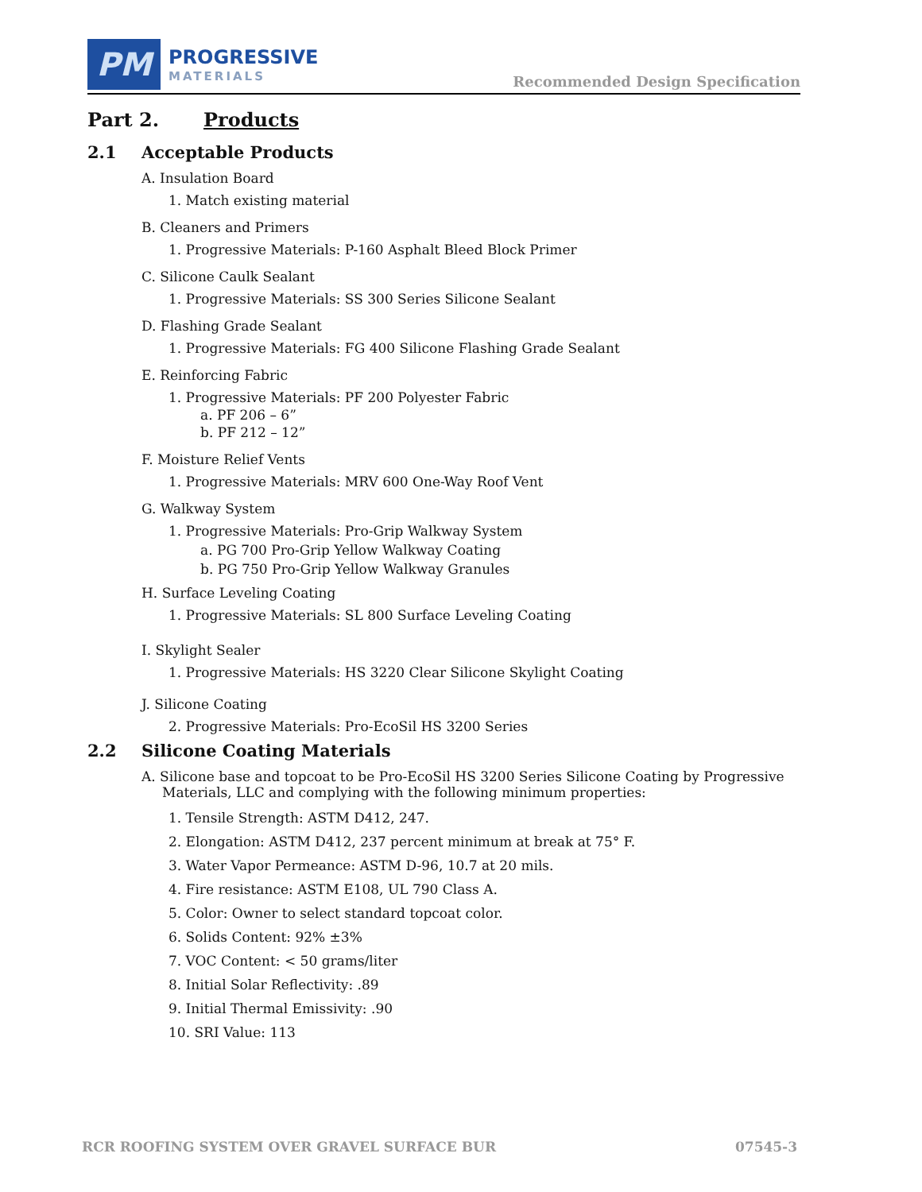PM
PROGRESSIVE
MATERIALS
Recommended Design Specification
Part 2. Products
2.1 Acceptable Products
A. Insulation Board
1. Match existing material
B. Cleaners and Primers
1. Progressive Materials: P-160 Asphalt Bleed Block Primer
C. Silicone Caulk Sealant
1. Progressive Materials: SS 300 Series Silicone Sealant
D. Flashing Grade Sealant
1. Progressive Materials: FG 400 Silicone Flashing Grade Sealant
E. Reinforcing Fabric
1. Progressive Materials: PF 200 Polyester Fabric
a. PF 206 – 6”
b. PF 212 – 12”
F. Moisture Relief Vents
1. Progressive Materials: MRV 600 One-Way Roof Vent
G. Walkway System
1. Progressive Materials: Pro-Grip Walkway System
a. PG 700 Pro-Grip Yellow Walkway Coating
b. PG 750 Pro-Grip Yellow Walkway Granules
H. Surface Leveling Coating
1. Progressive Materials: SL 800 Surface Leveling Coating
I. Skylight Sealer
1. Progressive Materials: HS 3220 Clear Silicone Skylight Coating
J. Silicone Coating
2. Progressive Materials: Pro-EcoSil HS 3200 Series
2.2 Silicone Coating Materials
A. Silicone base and topcoat to be Pro-EcoSil HS 3200 Series Silicone Coating by Progressive Materials, LLC and complying with the following minimum properties:
1. Tensile Strength: ASTM D412, 247.
2. Elongation: ASTM D412, 237 percent minimum at break at 75° F.
3. Water Vapor Permeance: ASTM D-96, 10.7 at 20 mils.
4. Fire resistance: ASTM E108, UL 790 Class A.
5. Color: Owner to select standard topcoat color.
6. Solids Content: 92% ±3%
7. VOC Content: < 50 grams/liter
8. Initial Solar Reflectivity: .89
9. Initial Thermal Emissivity: .90
10. SRI Value: 113
RCR ROOFING SYSTEM OVER GRAVEL SURFACE BUR 07545-3